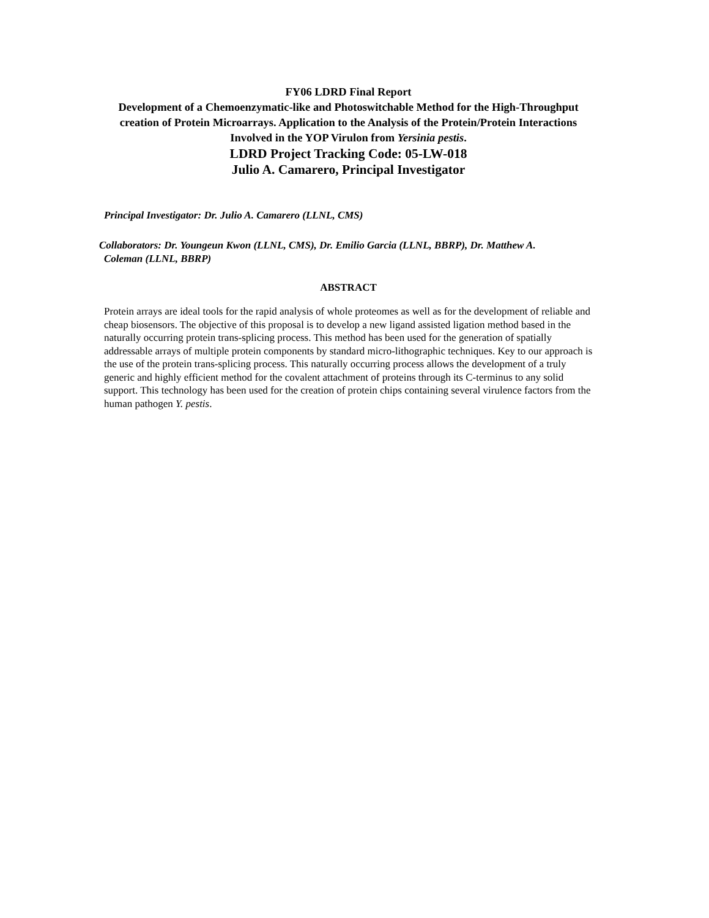FY06 LDRD Final Report
Development of a Chemoenzymatic-like and Photoswitchable Method for the High-Throughput creation of Protein Microarrays. Application to the Analysis of the Protein/Protein Interactions Involved in the YOP Virulon from Yersinia pestis.
LDRD Project Tracking Code: 05-LW-018
Julio A. Camarero, Principal Investigator
Principal Investigator: Dr. Julio A. Camarero (LLNL, CMS)
Collaborators: Dr. Youngeun Kwon (LLNL, CMS), Dr. Emilio Garcia (LLNL, BBRP), Dr. Matthew A.
Coleman (LLNL, BBRP)
ABSTRACT
Protein arrays are ideal tools for the rapid analysis of whole proteomes as well as for the development of reliable and cheap biosensors. The objective of this proposal is to develop a new ligand assisted ligation method based in the naturally occurring protein trans-splicing process. This method has been used for the generation of spatially addressable arrays of multiple protein components by standard micro-lithographic techniques. Key to our approach is the use of the protein trans-splicing process. This naturally occurring process allows the development of a truly generic and highly efficient method for the covalent attachment of proteins through its C-terminus to any solid support. This technology has been used for the creation of protein chips containing several virulence factors from the human pathogen Y. pestis.